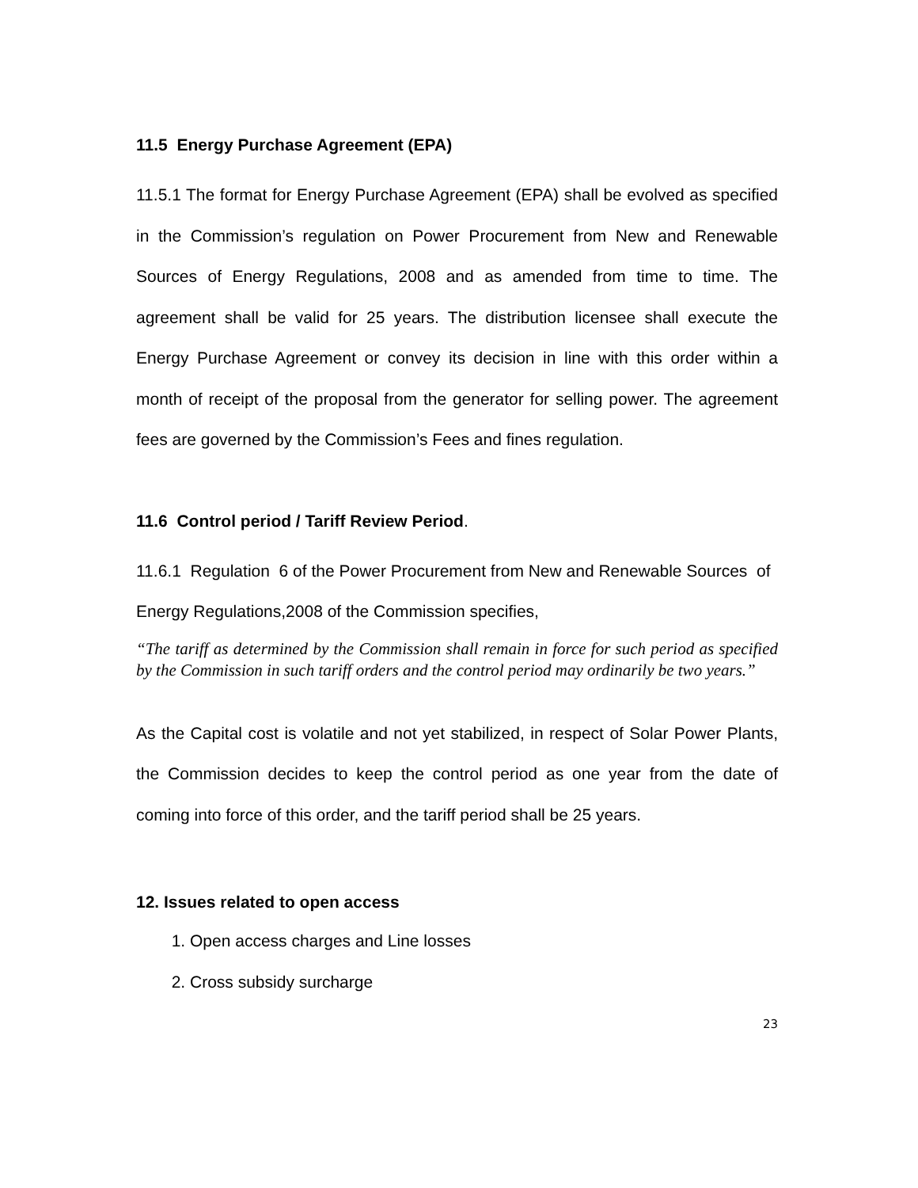11.5 Energy Purchase Agreement (EPA)
11.5.1 The format for Energy Purchase Agreement (EPA) shall be evolved as specified in the Commission’s regulation on Power Procurement from New and Renewable Sources of Energy Regulations, 2008 and as amended from time to time. The agreement shall be valid for 25 years. The distribution licensee shall execute the Energy Purchase Agreement or convey its decision in line with this order within a month of receipt of the proposal from the generator for selling power. The agreement fees are governed by the Commission’s Fees and fines regulation.
11.6 Control period / Tariff Review Period.
11.6.1 Regulation 6 of the Power Procurement from New and Renewable Sources of Energy Regulations,2008 of the Commission specifies,
“The tariff as determined by the Commission shall remain in force for such period as specified by the Commission in such tariff orders and the control period may ordinarily be two years.”
As the Capital cost is volatile and not yet stabilized, in respect of Solar Power Plants, the Commission decides to keep the control period as one year from the date of coming into force of this order, and the tariff period shall be 25 years.
12. Issues related to open access
1. Open access charges and Line losses
2. Cross subsidy surcharge
23